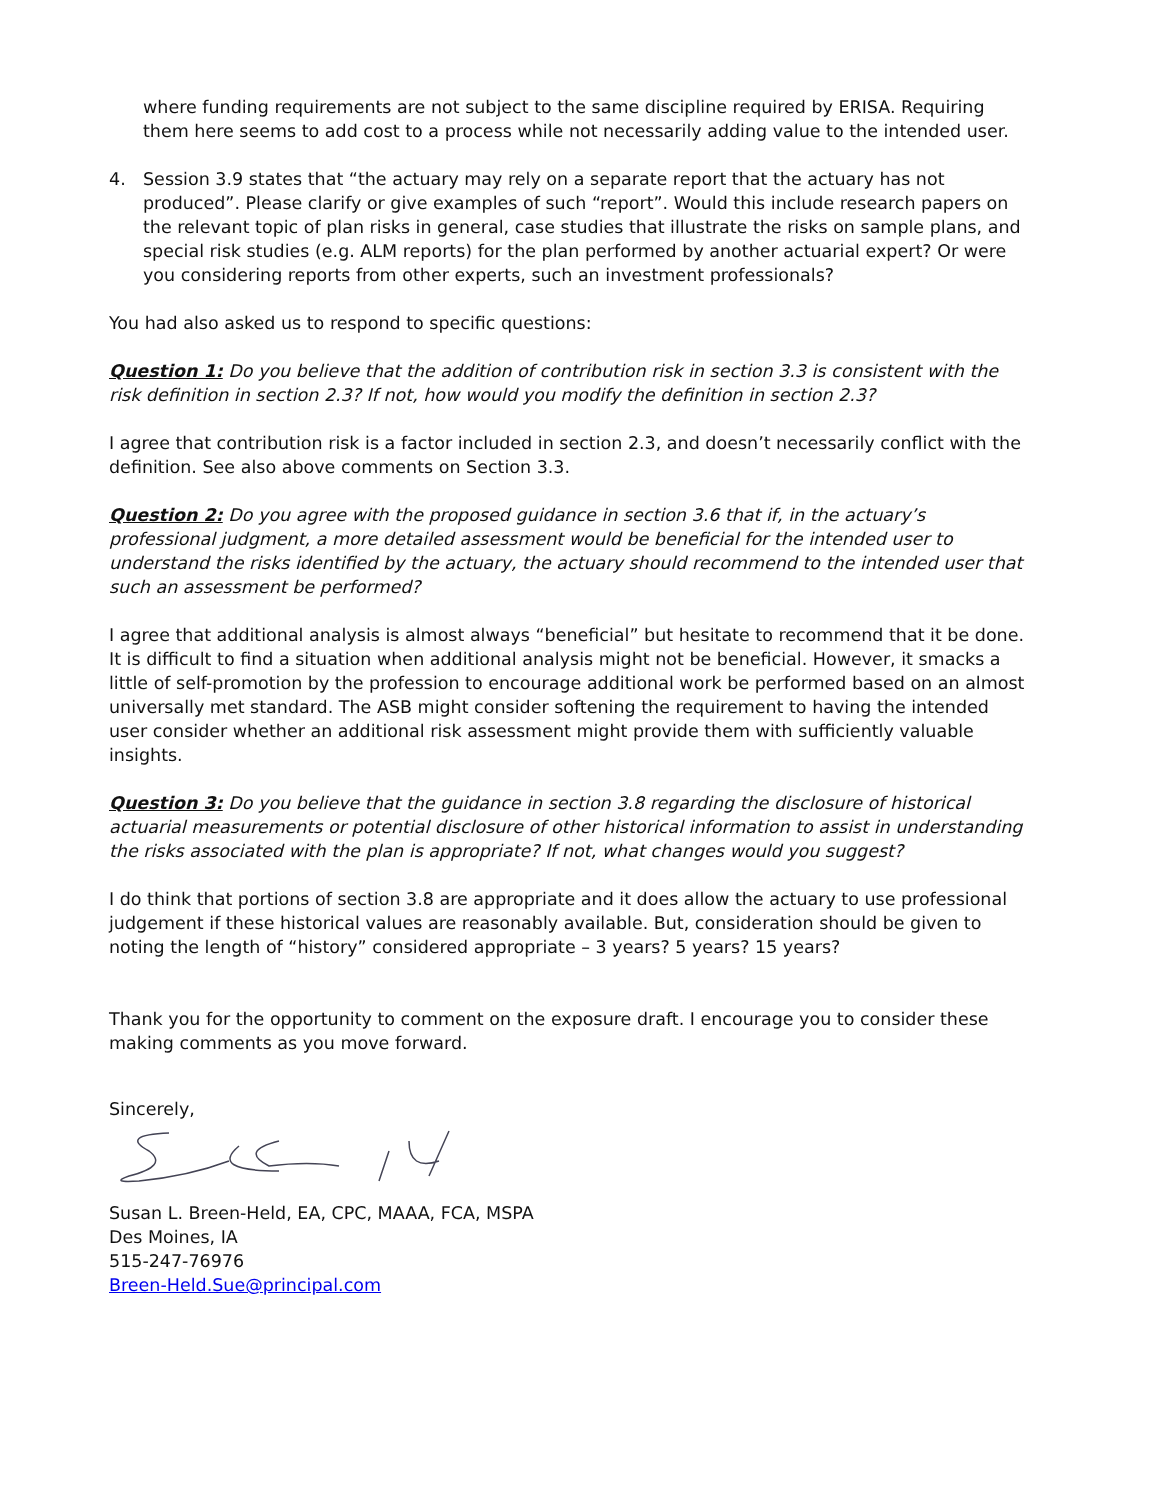where funding requirements are not subject to the same discipline required by ERISA. Requiring them here seems to add cost to a process while not necessarily adding value to the intended user.
4. Session 3.9 states that “the actuary may rely on a separate report that the actuary has not produced”. Please clarify or give examples of such “report”. Would this include research papers on the relevant topic of plan risks in general, case studies that illustrate the risks on sample plans, and special risk studies (e.g. ALM reports) for the plan performed by another actuarial expert? Or were you considering reports from other experts, such an investment professionals?
You had also asked us to respond to specific questions:
Question 1: Do you believe that the addition of contribution risk in section 3.3 is consistent with the risk definition in section 2.3? If not, how would you modify the definition in section 2.3?
I agree that contribution risk is a factor included in section 2.3, and doesn’t necessarily conflict with the definition. See also above comments on Section 3.3.
Question 2: Do you agree with the proposed guidance in section 3.6 that if, in the actuary’s professional judgment, a more detailed assessment would be beneficial for the intended user to understand the risks identified by the actuary, the actuary should recommend to the intended user that such an assessment be performed?
I agree that additional analysis is almost always “beneficial” but hesitate to recommend that it be done. It is difficult to find a situation when additional analysis might not be beneficial. However, it smacks a little of self-promotion by the profession to encourage additional work be performed based on an almost universally met standard. The ASB might consider softening the requirement to having the intended user consider whether an additional risk assessment might provide them with sufficiently valuable insights.
Question 3: Do you believe that the guidance in section 3.8 regarding the disclosure of historical actuarial measurements or potential disclosure of other historical information to assist in understanding the risks associated with the plan is appropriate? If not, what changes would you suggest?
I do think that portions of section 3.8 are appropriate and it does allow the actuary to use professional judgement if these historical values are reasonably available. But, consideration should be given to noting the length of “history” considered appropriate – 3 years? 5 years? 15 years?
Thank you for the opportunity to comment on the exposure draft. I encourage you to consider these making comments as you move forward.
Sincerely,
Susan L. Breen-Held, EA, CPC, MAAA, FCA, MSPA
Des Moines, IA
515-247-76976
Breen-Held.Sue@principal.com